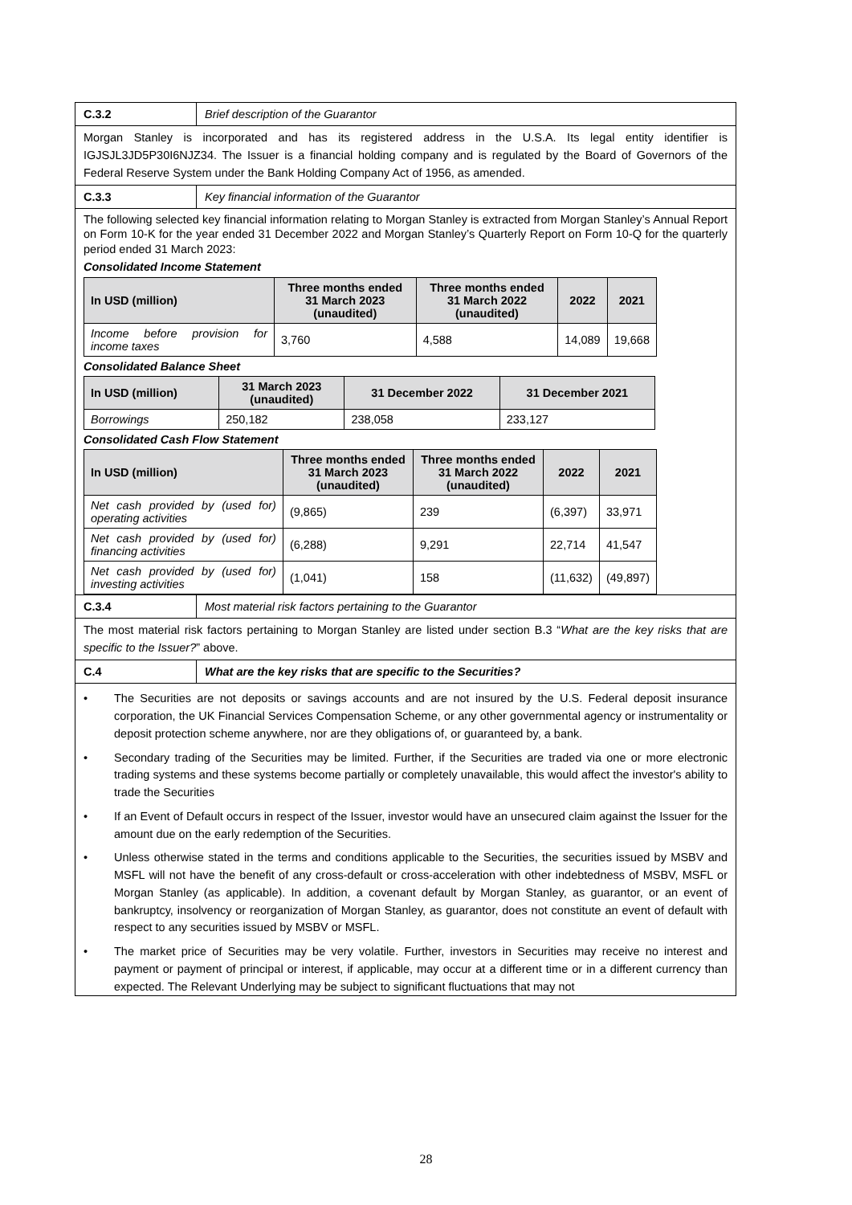C.3.2 Brief description of the Guarantor
Morgan Stanley is incorporated and has its registered address in the U.S.A. Its legal entity identifier is IGJSJL3JD5P30I6NJZ34. The Issuer is a financial holding company and is regulated by the Board of Governors of the Federal Reserve System under the Bank Holding Company Act of 1956, as amended.
C.3.3 Key financial information of the Guarantor
The following selected key financial information relating to Morgan Stanley is extracted from Morgan Stanley’s Annual Report on Form 10-K for the year ended 31 December 2022 and Morgan Stanley’s Quarterly Report on Form 10-Q for the quarterly period ended 31 March 2023:
Consolidated Income Statement
| In USD (million) | Three months ended 31 March 2023 (unaudited) | Three months ended 31 March 2022 (unaudited) | 2022 | 2021 |
| --- | --- | --- | --- | --- |
| Income before provision for income taxes | 3,760 | 4,588 | 14,089 | 19,668 |
Consolidated Balance Sheet
| In USD (million) | 31 March 2023 (unaudited) | 31 December 2022 | 31 December 2021 |
| --- | --- | --- | --- |
| Borrowings | 250,182 | 238,058 | 233,127 |
Consolidated Cash Flow Statement
| In USD (million) | Three months ended 31 March 2023 (unaudited) | Three months ended 31 March 2022 (unaudited) | 2022 | 2021 |
| --- | --- | --- | --- | --- |
| Net cash provided by (used for) operating activities | (9,865) | 239 | (6,397) | 33,971 |
| Net cash provided by (used for) financing activities | (6,288) | 9,291 | 22,714 | 41,547 |
| Net cash provided by (used for) investing activities | (1,041) | 158 | (11,632) | (49,897) |
C.3.4 Most material risk factors pertaining to the Guarantor
The most material risk factors pertaining to Morgan Stanley are listed under section B.3 “What are the key risks that are specific to the Issuer?” above.
C.4 What are the key risks that are specific to the Securities?
• The Securities are not deposits or savings accounts and are not insured by the U.S. Federal deposit insurance corporation, the UK Financial Services Compensation Scheme, or any other governmental agency or instrumentality or deposit protection scheme anywhere, nor are they obligations of, or guaranteed by, a bank.
• Secondary trading of the Securities may be limited. Further, if the Securities are traded via one or more electronic trading systems and these systems become partially or completely unavailable, this would affect the investor's ability to trade the Securities
• If an Event of Default occurs in respect of the Issuer, investor would have an unsecured claim against the Issuer for the amount due on the early redemption of the Securities.
• Unless otherwise stated in the terms and conditions applicable to the Securities, the securities issued by MSBV and MSFL will not have the benefit of any cross-default or cross-acceleration with other indebtedness of MSBV, MSFL or Morgan Stanley (as applicable). In addition, a covenant default by Morgan Stanley, as guarantor, or an event of bankruptcy, insolvency or reorganization of Morgan Stanley, as guarantor, does not constitute an event of default with respect to any securities issued by MSBV or MSFL.
• The market price of Securities may be very volatile. Further, investors in Securities may receive no interest and payment or payment of principal or interest, if applicable, may occur at a different time or in a different currency than expected. The Relevant Underlying may be subject to significant fluctuations that may not
28